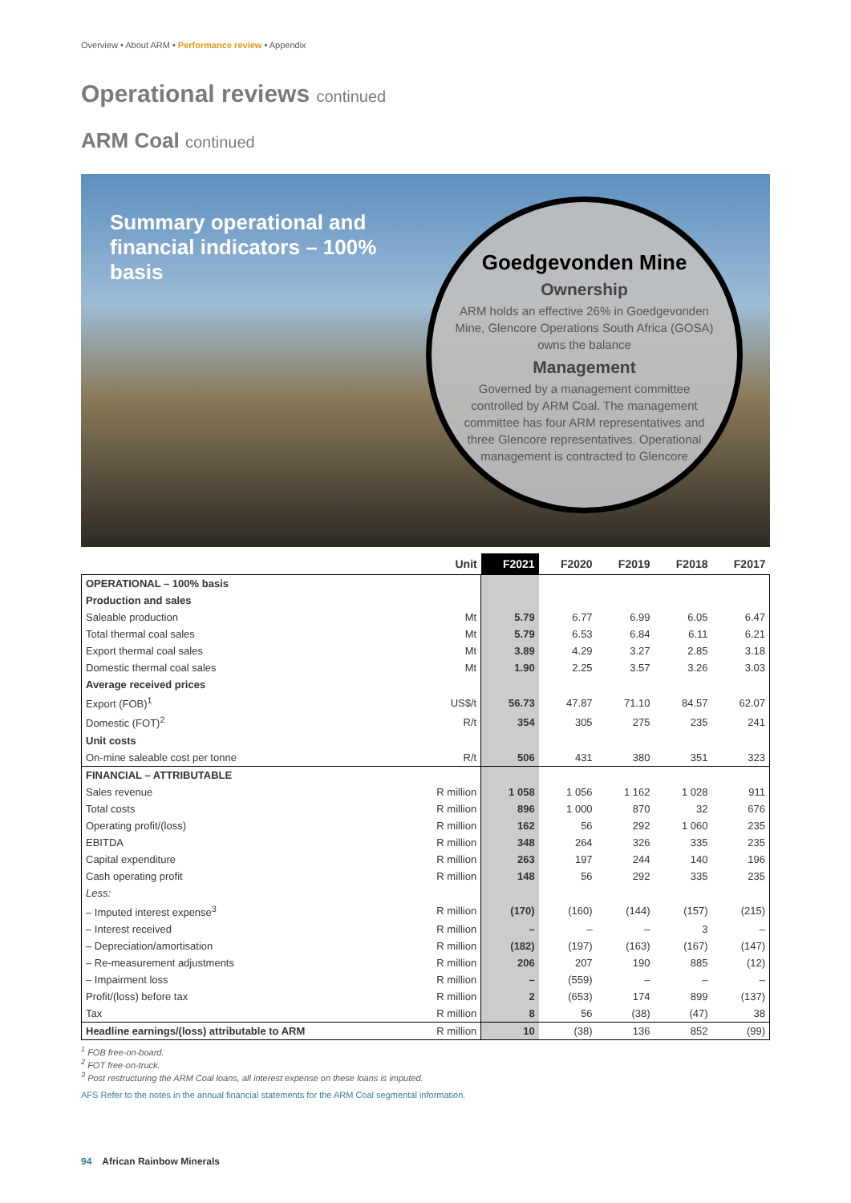Overview • About ARM • Performance review • Appendix
Operational reviews continued
ARM Coal continued
Summary operational and financial indicators – 100% basis
Goedgevonden Mine
Ownership
ARM holds an effective 26% in Goedgevonden Mine, Glencore Operations South Africa (GOSA) owns the balance
Management
Governed by a management committee controlled by ARM Coal. The management committee has four ARM representatives and three Glencore representatives. Operational management is contracted to Glencore
| | Unit | F2021 | F2020 | F2019 | F2018 | F2017 |
| --- | --- | --- | --- | --- | --- | --- |
| OPERATIONAL – 100% basis | | | | | | |
| Production and sales | | | | | | |
| Saleable production | Mt | 5.79 | 6.77 | 6.99 | 6.05 | 6.47 |
| Total thermal coal sales | Mt | 5.79 | 6.53 | 6.84 | 6.11 | 6.21 |
| Export thermal coal sales | Mt | 3.89 | 4.29 | 3.27 | 2.85 | 3.18 |
| Domestic thermal coal sales | Mt | 1.90 | 2.25 | 3.57 | 3.26 | 3.03 |
| Average received prices | | | | | | |
| Export (FOB)<sup>1</sup> | US$/t | 56.73 | 47.87 | 71.10 | 84.57 | 62.07 |
| Domestic (FOT)<sup>2</sup> | R/t | 354 | 305 | 275 | 235 | 241 |
| Unit costs | | | | | | |
| On-mine saleable cost per tonne | R/t | 506 | 431 | 380 | 351 | 323 |
| FINANCIAL – ATTRIBUTABLE | | | | | | |
| Sales revenue | R million | 1 058 | 1 056 | 1 162 | 1 028 | 911 |
| Total costs | R million | 896 | 1 000 | 870 | 32 | 676 |
| Operating profit/(loss) | R million | 162 | 56 | 292 | 1 060 | 235 |
| EBITDA | R million | 348 | 264 | 326 | 335 | 235 |
| Capital expenditure | R million | 263 | 197 | 244 | 140 | 196 |
| Cash operating profit | R million | 148 | 56 | 292 | 335 | 235 |
| Less: | | | | | | |
| – Imputed interest expense<sup>3</sup> | R million | (170) | (160) | (144) | (157) | (215) |
| – Interest received | R million | – | – | – | 3 | – |
| – Depreciation/amortisation | R million | (182) | (197) | (163) | (167) | (147) |
| – Re-measurement adjustments | R million | 206 | 207 | 190 | 885 | (12) |
| – Impairment loss | R million | – | (559) | – | – | – |
| Profit/(loss) before tax | R million | 2 | (653) | 174 | 899 | (137) |
| Tax | R million | 8 | 56 | (38) | (47) | 38 |
| Headline earnings/(loss) attributable to ARM | R million | 10 | (38) | 136 | 852 | (99) |
<sup>1</sup> FOB free-on-board.
<sup>2</sup> FOT free-on-truck.
<sup>3</sup> Post restructuring the ARM Coal loans, all interest expense on these loans is imputed.
AFS Refer to the notes in the annual financial statements for the ARM Coal segmental information.
94 African Rainbow Minerals